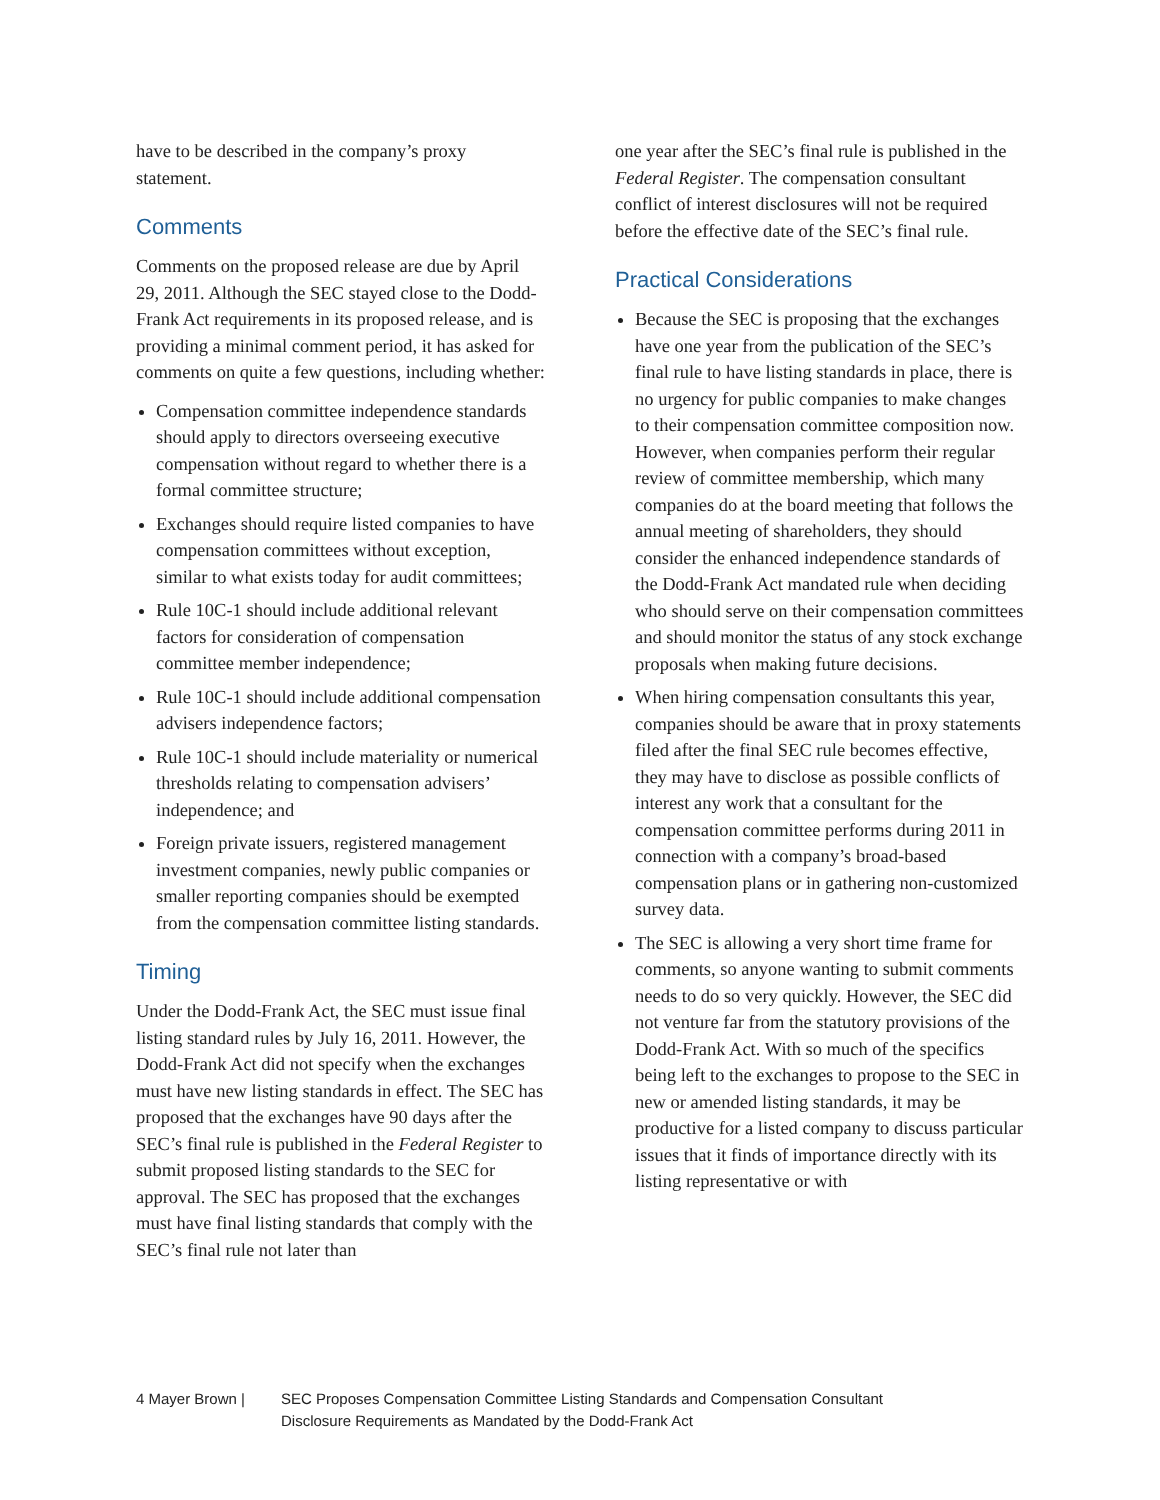have to be described in the company’s proxy statement.
Comments
Comments on the proposed release are due by April 29, 2011. Although the SEC stayed close to the Dodd-Frank Act requirements in its proposed release, and is providing a minimal comment period, it has asked for comments on quite a few questions, including whether:
Compensation committee independence standards should apply to directors overseeing executive compensation without regard to whether there is a formal committee structure;
Exchanges should require listed companies to have compensation committees without exception, similar to what exists today for audit committees;
Rule 10C-1 should include additional relevant factors for consideration of compensation committee member independence;
Rule 10C-1 should include additional compensation advisers independence factors;
Rule 10C-1 should include materiality or numerical thresholds relating to compensation advisers’ independence; and
Foreign private issuers, registered management investment companies, newly public companies or smaller reporting companies should be exempted from the compensation committee listing standards.
Timing
Under the Dodd-Frank Act, the SEC must issue final listing standard rules by July 16, 2011. However, the Dodd-Frank Act did not specify when the exchanges must have new listing standards in effect. The SEC has proposed that the exchanges have 90 days after the SEC’s final rule is published in the Federal Register to submit proposed listing standards to the SEC for approval. The SEC has proposed that the exchanges must have final listing standards that comply with the SEC’s final rule not later than
one year after the SEC’s final rule is published in the Federal Register. The compensation consultant conflict of interest disclosures will not be required before the effective date of the SEC’s final rule.
Practical Considerations
Because the SEC is proposing that the exchanges have one year from the publication of the SEC’s final rule to have listing standards in place, there is no urgency for public companies to make changes to their compensation committee composition now. However, when companies perform their regular review of committee membership, which many companies do at the board meeting that follows the annual meeting of shareholders, they should consider the enhanced independence standards of the Dodd-Frank Act mandated rule when deciding who should serve on their compensation committees and should monitor the status of any stock exchange proposals when making future decisions.
When hiring compensation consultants this year, companies should be aware that in proxy statements filed after the final SEC rule becomes effective, they may have to disclose as possible conflicts of interest any work that a consultant for the compensation committee performs during 2011 in connection with a company’s broad-based compensation plans or in gathering non-customized survey data.
The SEC is allowing a very short time frame for comments, so anyone wanting to submit comments needs to do so very quickly. However, the SEC did not venture far from the statutory provisions of the Dodd-Frank Act. With so much of the specifics being left to the exchanges to propose to the SEC in new or amended listing standards, it may be productive for a listed company to discuss particular issues that it finds of importance directly with its listing representative or with
4 Mayer Brown | SEC Proposes Compensation Committee Listing Standards and Compensation Consultant
Disclosure Requirements as Mandated by the Dodd-Frank Act